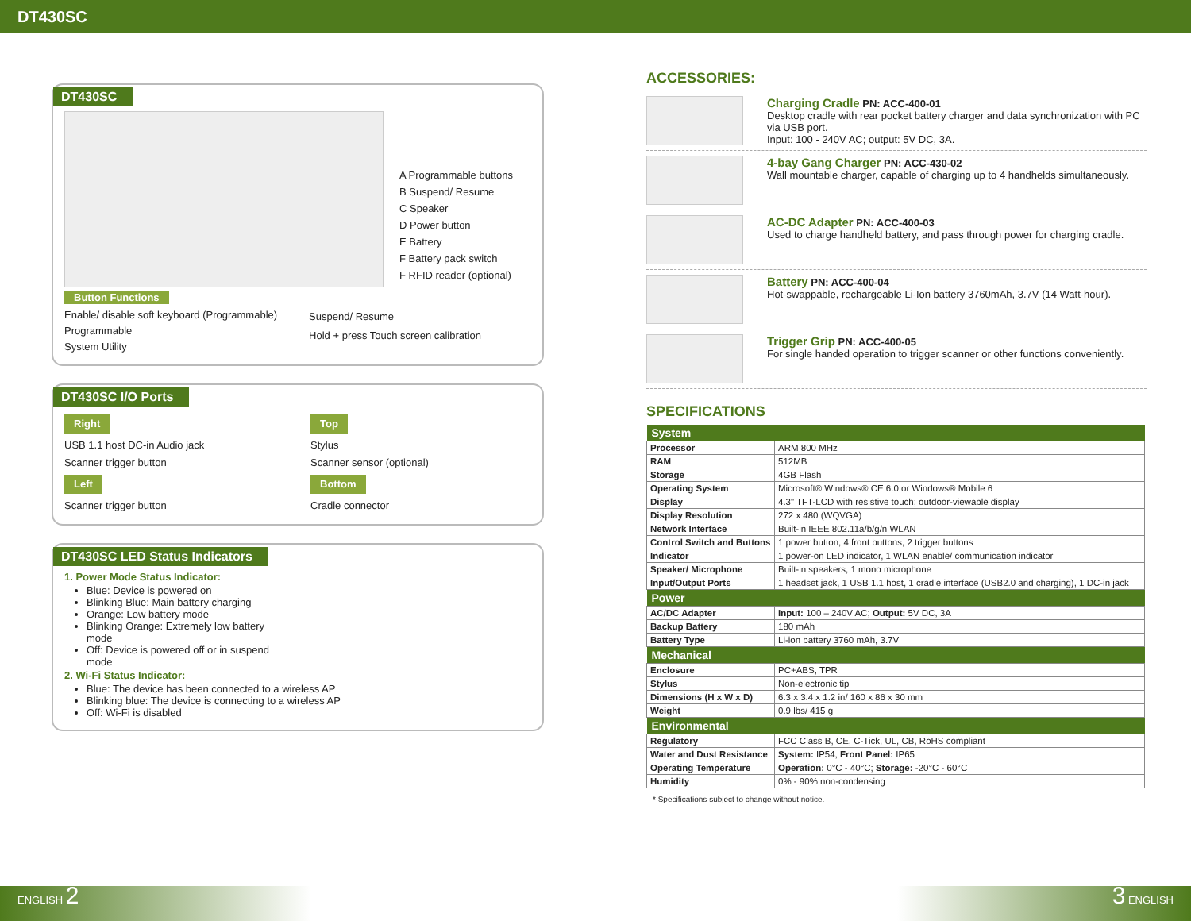DT430SC
DT430SC
A Programmable buttons
B Suspend/ Resume
C Speaker
D Power button
E Battery
F Battery pack switch
F RFID reader (optional)
Button Functions
Enable/ disable soft keyboard (Programmable)
Programmable
System Utility
Suspend/ Resume
Hold + press Touch screen calibration
DT430SC I/O Ports
Right
USB 1.1 host DC-in Audio jack
Scanner trigger button
Left
Scanner trigger button
Top
Stylus
Scanner sensor (optional)
Bottom
Cradle connector
DT430SC LED Status Indicators
1. Power Mode Status Indicator:
Blue: Device is powered on
Blinking Blue: Main battery charging
Orange: Low battery mode
Blinking Orange: Extremely low battery mode
Off: Device is powered off or in suspend mode
2. Wi-Fi Status Indicator:
Blue: The device has been connected to a wireless AP
Blinking blue: The device is connecting to a wireless AP
Off: Wi-Fi is disabled
ACCESSORIES:
Charging Cradle PN: ACC-400-01
Desktop cradle with rear pocket battery charger and data synchronization with PC via USB port.
Input: 100 - 240V AC; output: 5V DC, 3A.
4-bay Gang Charger PN: ACC-430-02
Wall mountable charger, capable of charging up to 4 handhelds simultaneously.
AC-DC Adapter PN: ACC-400-03
Used to charge handheld battery, and pass through power for charging cradle.
Battery PN: ACC-400-04
Hot-swappable, rechargeable Li-Ion battery 3760mAh, 3.7V (14 Watt-hour).
Trigger Grip PN: ACC-400-05
For single handed operation to trigger scanner or other functions conveniently.
SPECIFICATIONS
| System | |
| --- | --- |
| Processor | ARM 800 MHz |
| RAM | 512MB |
| Storage | 4GB Flash |
| Operating System | Microsoft® Windows® CE 6.0 or Windows® Mobile 6 |
| Display | 4.3" TFT-LCD with resistive touch; outdoor-viewable display |
| Display Resolution | 272 x 480 (WQVGA) |
| Network Interface | Built-in IEEE 802.11a/b/g/n WLAN |
| Control Switch and Buttons | 1 power button; 4 front buttons; 2 trigger buttons |
| Indicator | 1 power-on LED indicator, 1 WLAN enable/ communication indicator |
| Speaker/ Microphone | Built-in speakers; 1 mono microphone |
| Input/Output Ports | 1 headset jack, 1 USB 1.1 host, 1 cradle interface (USB2.0 and charging), 1 DC-in jack |
| Power | |
| AC/DC Adapter | Input: 100 – 240V AC; Output: 5V DC, 3A |
| Backup Battery | 180 mAh |
| Battery Type | Li-ion battery 3760 mAh, 3.7V |
| Mechanical | |
| Enclosure | PC+ABS, TPR |
| Stylus | Non-electronic tip |
| Dimensions (H x W x D) | 6.3 x 3.4 x 1.2 in/ 160 x 86 x 30 mm |
| Weight | 0.9 lbs/ 415 g |
| Environmental | |
| Regulatory | FCC Class B, CE, C-Tick, UL, CB, RoHS compliant |
| Water and Dust Resistance | System: IP54; Front Panel: IP65 |
| Operating Temperature | Operation: 0°C - 40°C; Storage: -20°C - 60°C |
| Humidity | 0% - 90% non-condensing |
* Specifications subject to change without notice.
ENGLISH 2 3 ENGLISH